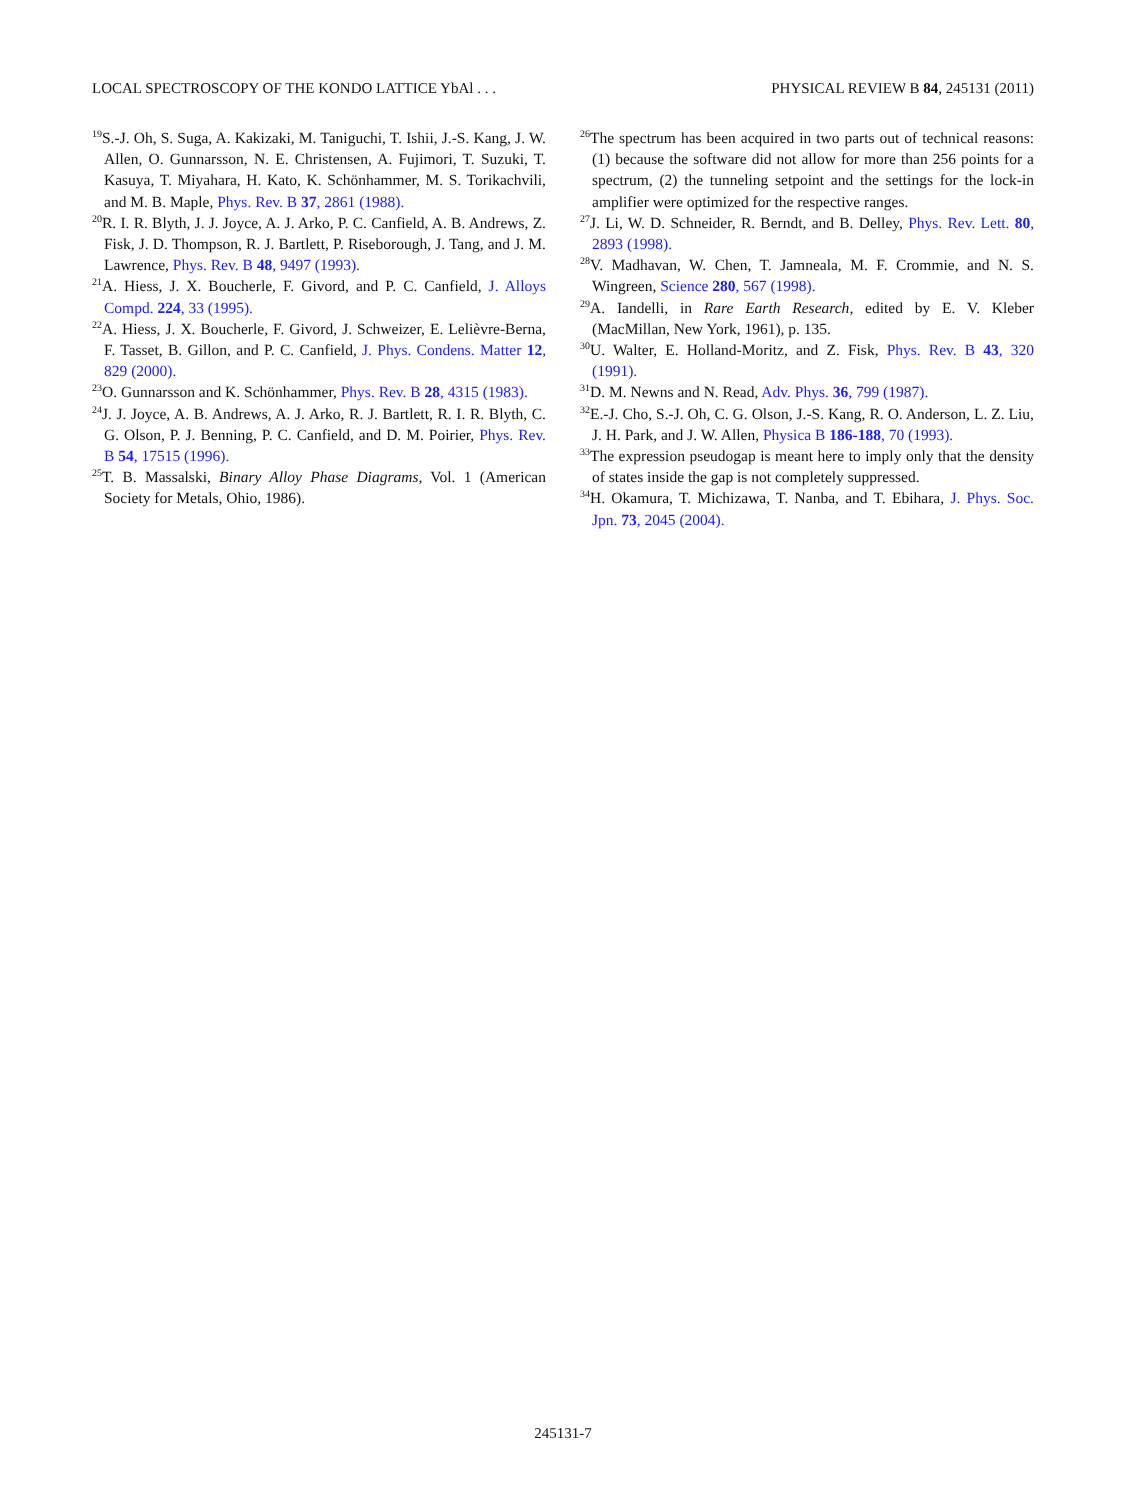LOCAL SPECTROSCOPY OF THE KONDO LATTICE YbAl . . . PHYSICAL REVIEW B 84, 245131 (2011)
<sup>19</sup>S.-J. Oh, S. Suga, A. Kakizaki, M. Taniguchi, T. Ishii, J.-S. Kang, J. W. Allen, O. Gunnarsson, N. E. Christensen, A. Fujimori, T. Suzuki, T. Kasuya, T. Miyahara, H. Kato, K. Schönhammer, M. S. Torikachvili, and M. B. Maple, Phys. Rev. B 37, 2861 (1988).
<sup>20</sup> R. I. R. Blyth, J. J. Joyce, A. J. Arko, P. C. Canfield, A. B. Andrews, Z. Fisk, J. D. Thompson, R. J. Bartlett, P. Riseborough, J. Tang, and J. M. Lawrence, Phys. Rev. B 48, 9497 (1993).
<sup>21</sup> A. Hiess, J. X. Boucherle, F. Givord, and P. C. Canfield, J. Alloys Compd. 224, 33 (1995).
<sup>22</sup> A. Hiess, J. X. Boucherle, F. Givord, J. Schweizer, E. Lelièvre-Berna, F. Tasset, B. Gillon, and P. C. Canfield, J. Phys. Condens. Matter 12, 829 (2000).
<sup>23</sup>O. Gunnarsson and K. Schönhammer, Phys. Rev. B 28, 4315 (1983).
<sup>24</sup> J. J. Joyce, A. B. Andrews, A. J. Arko, R. J. Bartlett, R. I. R. Blyth, C. G. Olson, P. J. Benning, P. C. Canfield, and D. M. Poirier, Phys. Rev. B 54, 17515 (1996).
<sup>25</sup> T. B. Massalski, Binary Alloy Phase Diagrams, Vol. 1 (American Society for Metals, Ohio, 1986).
<sup>26</sup> The spectrum has been acquired in two parts out of technical reasons: (1) because the software did not allow for more than 256 points for a spectrum, (2) the tunneling setpoint and the settings for the lock-in amplifier were optimized for the respective ranges.
<sup>27</sup> J. Li, W. D. Schneider, R. Berndt, and B. Delley, Phys. Rev. Lett. 80, 2893 (1998).
<sup>28</sup>V. Madhavan, W. Chen, T. Jamneala, M. F. Crommie, and N. S. Wingreen, Science 280, 567 (1998).
<sup>29</sup> A. Iandelli, in Rare Earth Research, edited by E. V. Kleber (MacMillan, New York, 1961), p. 135.
<sup>30</sup> U. Walter, E. Holland-Moritz, and Z. Fisk, Phys. Rev. B 43, 320 (1991).
<sup>31</sup> D. M. Newns and N. Read, Adv. Phys. 36, 799 (1987).
<sup>32</sup> E.-J. Cho, S.-J. Oh, C. G. Olson, J.-S. Kang, R. O. Anderson, L. Z. Liu, J. H. Park, and J. W. Allen, Physica B 186-188, 70 (1993).
<sup>33</sup> The expression pseudogap is meant here to imply only that the density of states inside the gap is not completely suppressed.
<sup>34</sup>H. Okamura, T. Michizawa, T. Nanba, and T. Ebihara, J. Phys. Soc. Jpn. 73, 2045 (2004).
245131-7